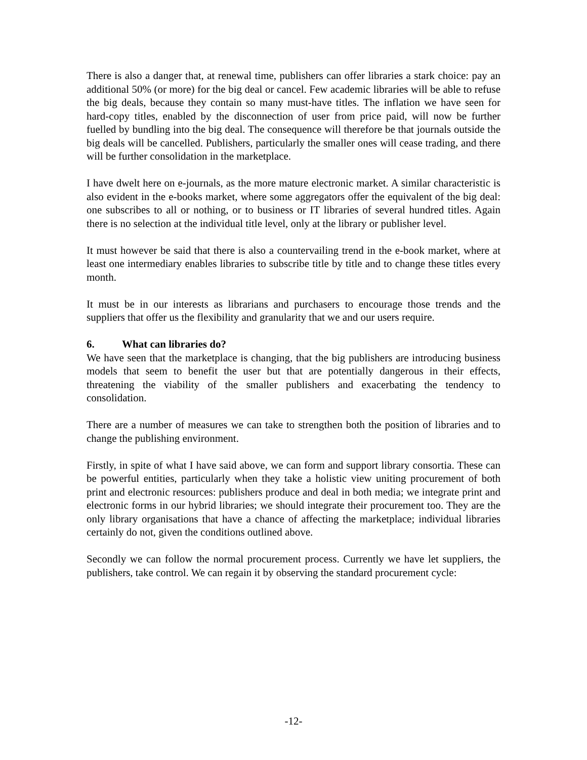There is also a danger that, at renewal time, publishers can offer libraries a stark choice: pay an additional 50% (or more) for the big deal or cancel. Few academic libraries will be able to refuse the big deals, because they contain so many must-have titles. The inflation we have seen for hard-copy titles, enabled by the disconnection of user from price paid, will now be further fuelled by bundling into the big deal. The consequence will therefore be that journals outside the big deals will be cancelled. Publishers, particularly the smaller ones will cease trading, and there will be further consolidation in the marketplace.
I have dwelt here on e-journals, as the more mature electronic market. A similar characteristic is also evident in the e-books market, where some aggregators offer the equivalent of the big deal: one subscribes to all or nothing, or to business or IT libraries of several hundred titles. Again there is no selection at the individual title level, only at the library or publisher level.
It must however be said that there is also a countervailing trend in the e-book market, where at least one intermediary enables libraries to subscribe title by title and to change these titles every month.
It must be in our interests as librarians and purchasers to encourage those trends and the suppliers that offer us the flexibility and granularity that we and our users require.
6. What can libraries do?
We have seen that the marketplace is changing, that the big publishers are introducing business models that seem to benefit the user but that are potentially dangerous in their effects, threatening the viability of the smaller publishers and exacerbating the tendency to consolidation.
There are a number of measures we can take to strengthen both the position of libraries and to change the publishing environment.
Firstly, in spite of what I have said above, we can form and support library consortia. These can be powerful entities, particularly when they take a holistic view uniting procurement of both print and electronic resources: publishers produce and deal in both media; we integrate print and electronic forms in our hybrid libraries; we should integrate their procurement too. They are the only library organisations that have a chance of affecting the marketplace; individual libraries certainly do not, given the conditions outlined above.
Secondly we can follow the normal procurement process. Currently we have let suppliers, the publishers, take control. We can regain it by observing the standard procurement cycle:
-12-